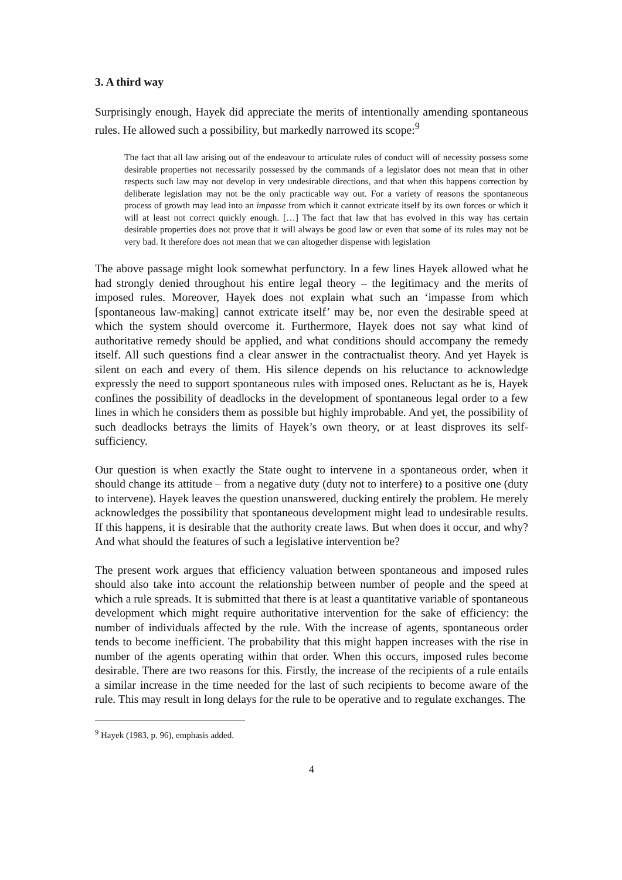3. A third way
Surprisingly enough, Hayek did appreciate the merits of intentionally amending spontaneous rules. He allowed such a possibility, but markedly narrowed its scope:<sup>9</sup>
The fact that all law arising out of the endeavour to articulate rules of conduct will of necessity possess some desirable properties not necessarily possessed by the commands of a legislator does not mean that in other respects such law may not develop in very undesirable directions, and that when this happens correction by deliberate legislation may not be the only practicable way out. For a variety of reasons the spontaneous process of growth may lead into an impasse from which it cannot extricate itself by its own forces or which it will at least not correct quickly enough. […] The fact that law that has evolved in this way has certain desirable properties does not prove that it will always be good law or even that some of its rules may not be very bad. It therefore does not mean that we can altogether dispense with legislation
The above passage might look somewhat perfunctory. In a few lines Hayek allowed what he had strongly denied throughout his entire legal theory – the legitimacy and the merits of imposed rules. Moreover, Hayek does not explain what such an ‘impasse from which [spontaneous law-making] cannot extricate itself’ may be, nor even the desirable speed at which the system should overcome it. Furthermore, Hayek does not say what kind of authoritative remedy should be applied, and what conditions should accompany the remedy itself. All such questions find a clear answer in the contractualist theory. And yet Hayek is silent on each and every of them. His silence depends on his reluctance to acknowledge expressly the need to support spontaneous rules with imposed ones. Reluctant as he is, Hayek confines the possibility of deadlocks in the development of spontaneous legal order to a few lines in which he considers them as possible but highly improbable. And yet, the possibility of such deadlocks betrays the limits of Hayek’s own theory, or at least disproves its self-sufficiency.
Our question is when exactly the State ought to intervene in a spontaneous order, when it should change its attitude – from a negative duty (duty not to interfere) to a positive one (duty to intervene). Hayek leaves the question unanswered, ducking entirely the problem. He merely acknowledges the possibility that spontaneous development might lead to undesirable results. If this happens, it is desirable that the authority create laws. But when does it occur, and why? And what should the features of such a legislative intervention be?
The present work argues that efficiency valuation between spontaneous and imposed rules should also take into account the relationship between number of people and the speed at which a rule spreads. It is submitted that there is at least a quantitative variable of spontaneous development which might require authoritative intervention for the sake of efficiency: the number of individuals affected by the rule. With the increase of agents, spontaneous order tends to become inefficient. The probability that this might happen increases with the rise in number of the agents operating within that order. When this occurs, imposed rules become desirable. There are two reasons for this. Firstly, the increase of the recipients of a rule entails a similar increase in the time needed for the last of such recipients to become aware of the rule. This may result in long delays for the rule to be operative and to regulate exchanges. The
<sup>9</sup> Hayek (1983, p. 96), emphasis added.
4